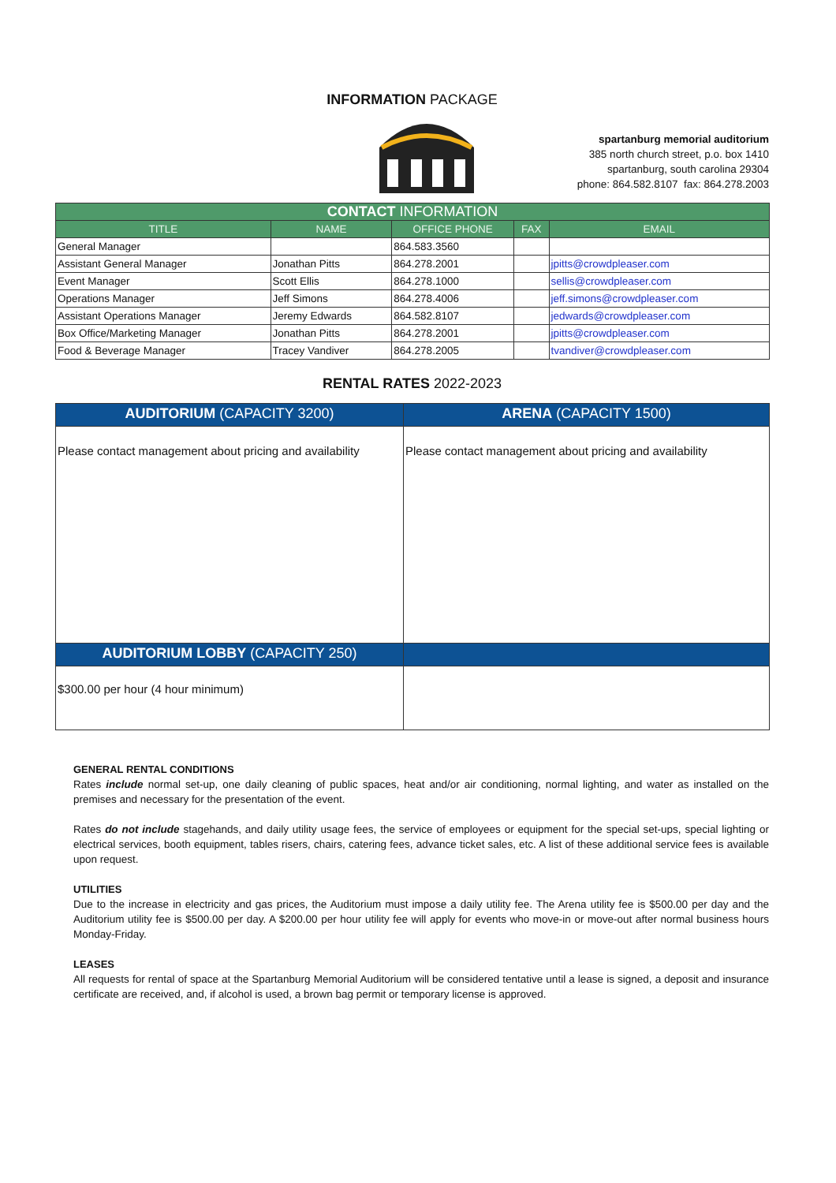INFORMATION PACKAGE
spartanburg memorial auditorium
385 north church street, p.o. box 1410
spartanburg, south carolina 29304
phone: 864.582.8107 fax: 864.278.2003
| CONTACT INFORMATION | | | | |
| --- | --- | --- | --- | --- |
| TITLE | NAME | OFFICE PHONE | FAX | EMAIL |
| General Manager | | 864.583.3560 | | |
| Assistant General Manager | Jonathan Pitts | 864.278.2001 | | jpitts@crowdpleaser.com |
| Event Manager | Scott Ellis | 864.278.1000 | | sellis@crowdpleaser.com |
| Operations Manager | Jeff Simons | 864.278.4006 | | jeff.simons@crowdpleaser.com |
| Assistant Operations Manager | Jeremy Edwards | 864.582.8107 | | jedwards@crowdpleaser.com |
| Box Office/Marketing Manager | Jonathan Pitts | 864.278.2001 | | jpitts@crowdpleaser.com |
| Food & Beverage Manager | Tracey Vandiver | 864.278.2005 | | tvandiver@crowdpleaser.com |
RENTAL RATES 2022-2023
| AUDITORIUM (CAPACITY 3200) | ARENA (CAPACITY 1500) |
| Please contact management about pricing and availability | Please contact management about pricing and availability |
| AUDITORIUM LOBBY (CAPACITY 250) | |
| $300.00 per hour (4 hour minimum) | |
GENERAL RENTAL CONDITIONS
Rates include normal set-up, one daily cleaning of public spaces, heat and/or air conditioning, normal lighting, and water as installed on the premises and necessary for the presentation of the event.
Rates do not include stagehands, and daily utility usage fees, the service of employees or equipment for the special set-ups, special lighting or electrical services, booth equipment, tables risers, chairs, catering fees, advance ticket sales, etc. A list of these additional service fees is available upon request.
UTILITIES
Due to the increase in electricity and gas prices, the Auditorium must impose a daily utility fee. The Arena utility fee is $500.00 per day and the Auditorium utility fee is $500.00 per day. A $200.00 per hour utility fee will apply for events who move-in or move-out after normal business hours Monday-Friday.
LEASES
All requests for rental of space at the Spartanburg Memorial Auditorium will be considered tentative until a lease is signed, a deposit and insurance certificate are received, and, if alcohol is used, a brown bag permit or temporary license is approved.